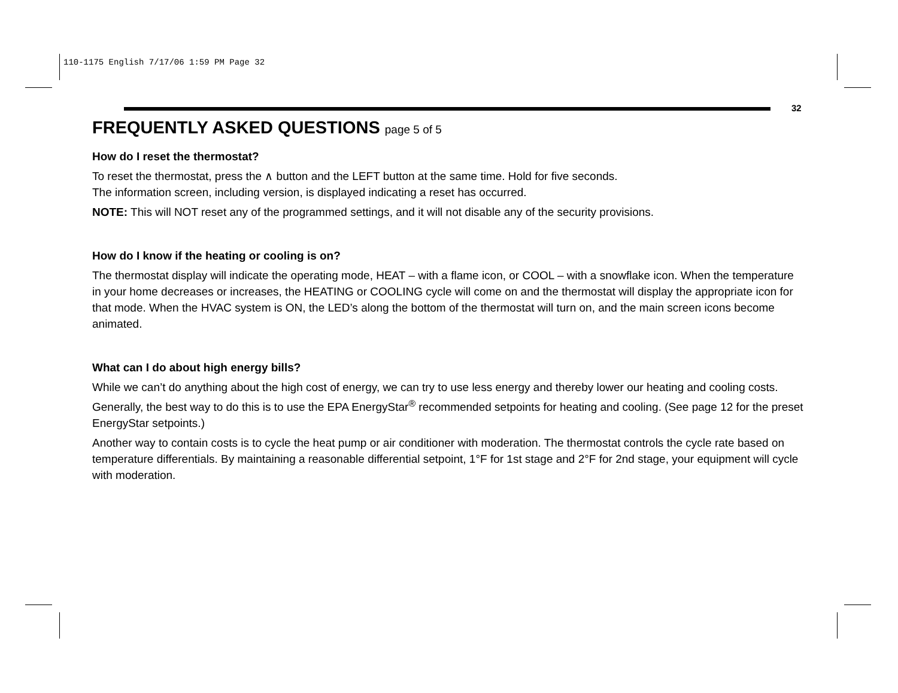110-1175 English 7/17/06 1:59 PM Page 32
32
FREQUENTLY ASKED QUESTIONS page 5 of 5
How do I reset the thermostat?
To reset the thermostat, press the ∧ button and the LEFT button at the same time. Hold for five seconds.
The information screen, including version, is displayed indicating a reset has occurred.
NOTE: This will NOT reset any of the programmed settings, and it will not disable any of the security provisions.
How do I know if the heating or cooling is on?
The thermostat display will indicate the operating mode, HEAT – with a flame icon, or COOL – with a snowflake icon. When the temperature in your home decreases or increases, the HEATING or COOLING cycle will come on and the thermostat will display the appropriate icon for that mode. When the HVAC system is ON, the LED’s along the bottom of the thermostat will turn on, and the main screen icons become animated.
What can I do about high energy bills?
While we can’t do anything about the high cost of energy, we can try to use less energy and thereby lower our heating and cooling costs. Generally, the best way to do this is to use the EPA EnergyStar<sup>®</sup> recommended setpoints for heating and cooling. (See page 12 for the preset EnergyStar setpoints.)
Another way to contain costs is to cycle the heat pump or air conditioner with moderation. The thermostat controls the cycle rate based on temperature differentials. By maintaining a reasonable differential setpoint, 1°F for 1st stage and 2°F for 2nd stage, your equipment will cycle with moderation.